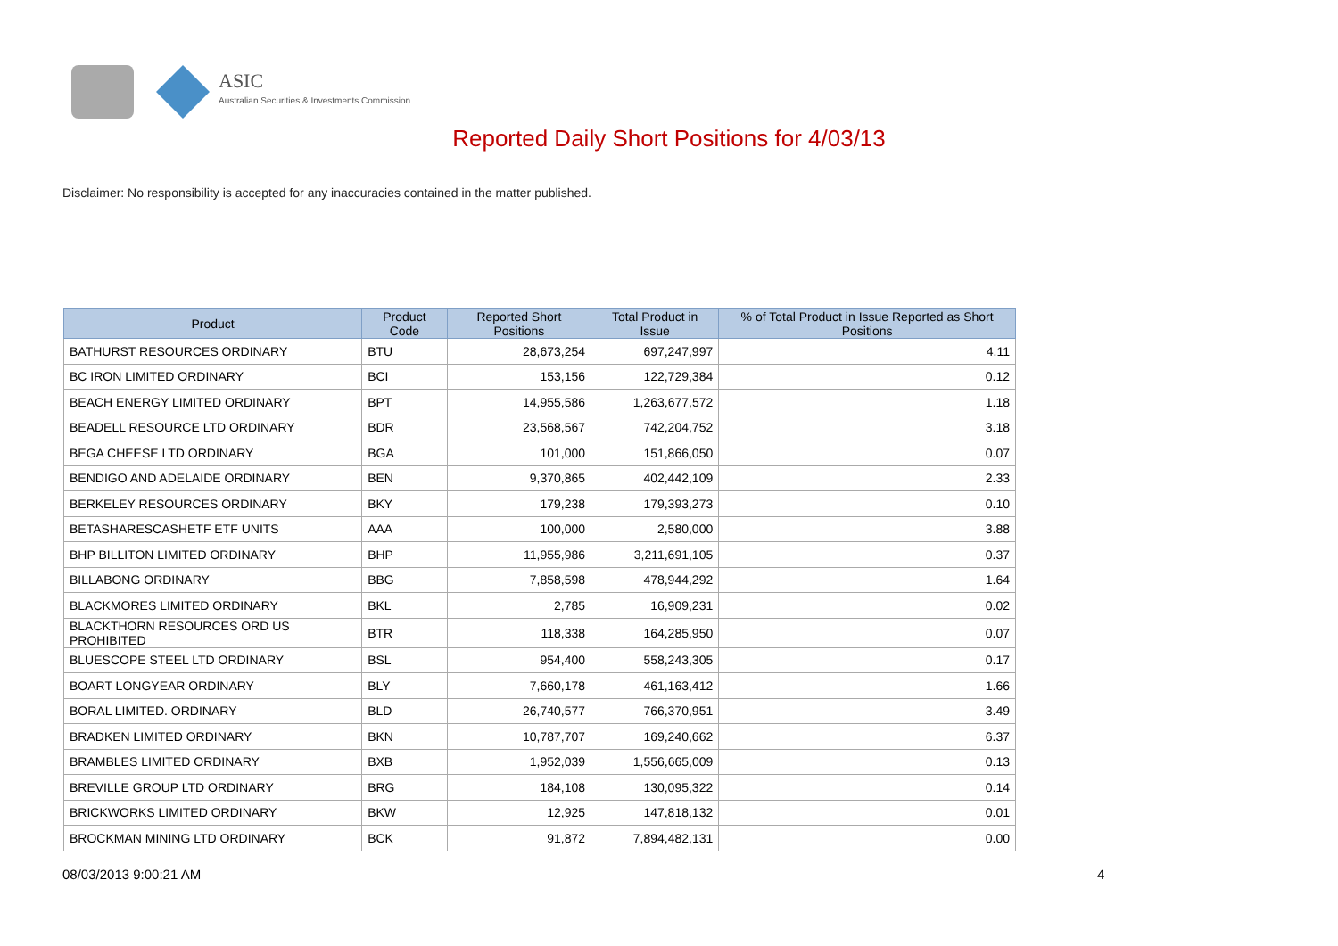ASIC
Australian Securities & Investments Commission
Reported Daily Short Positions for 4/03/13
Disclaimer: No responsibility is accepted for any inaccuracies contained in the matter published.
| Product | Product Code | Reported Short Positions | Total Product in Issue | % of Total Product in Issue Reported as Short Positions |
| --- | --- | --- | --- | --- |
| BATHURST RESOURCES ORDINARY | BTU | 28,673,254 | 697,247,997 | 4.11 |
| BC IRON LIMITED ORDINARY | BCI | 153,156 | 122,729,384 | 0.12 |
| BEACH ENERGY LIMITED ORDINARY | BPT | 14,955,586 | 1,263,677,572 | 1.18 |
| BEADELL RESOURCE LTD ORDINARY | BDR | 23,568,567 | 742,204,752 | 3.18 |
| BEGA CHEESE LTD ORDINARY | BGA | 101,000 | 151,866,050 | 0.07 |
| BENDIGO AND ADELAIDE ORDINARY | BEN | 9,370,865 | 402,442,109 | 2.33 |
| BERKELEY RESOURCES ORDINARY | BKY | 179,238 | 179,393,273 | 0.10 |
| BETASHARESCASHETF ETF UNITS | AAA | 100,000 | 2,580,000 | 3.88 |
| BHP BILLITON LIMITED ORDINARY | BHP | 11,955,986 | 3,211,691,105 | 0.37 |
| BILLABONG ORDINARY | BBG | 7,858,598 | 478,944,292 | 1.64 |
| BLACKMORES LIMITED ORDINARY | BKL | 2,785 | 16,909,231 | 0.02 |
| BLACKTHORN RESOURCES ORD US PROHIBITED | BTR | 118,338 | 164,285,950 | 0.07 |
| BLUESCOPE STEEL LTD ORDINARY | BSL | 954,400 | 558,243,305 | 0.17 |
| BOART LONGYEAR ORDINARY | BLY | 7,660,178 | 461,163,412 | 1.66 |
| BORAL LIMITED. ORDINARY | BLD | 26,740,577 | 766,370,951 | 3.49 |
| BRADKEN LIMITED ORDINARY | BKN | 10,787,707 | 169,240,662 | 6.37 |
| BRAMBLES LIMITED ORDINARY | BXB | 1,952,039 | 1,556,665,009 | 0.13 |
| BREVILLE GROUP LTD ORDINARY | BRG | 184,108 | 130,095,322 | 0.14 |
| BRICKWORKS LIMITED ORDINARY | BKW | 12,925 | 147,818,132 | 0.01 |
| BROCKMAN MINING LTD ORDINARY | BCK | 91,872 | 7,894,482,131 | 0.00 |
08/03/2013 9:00:21 AM 4